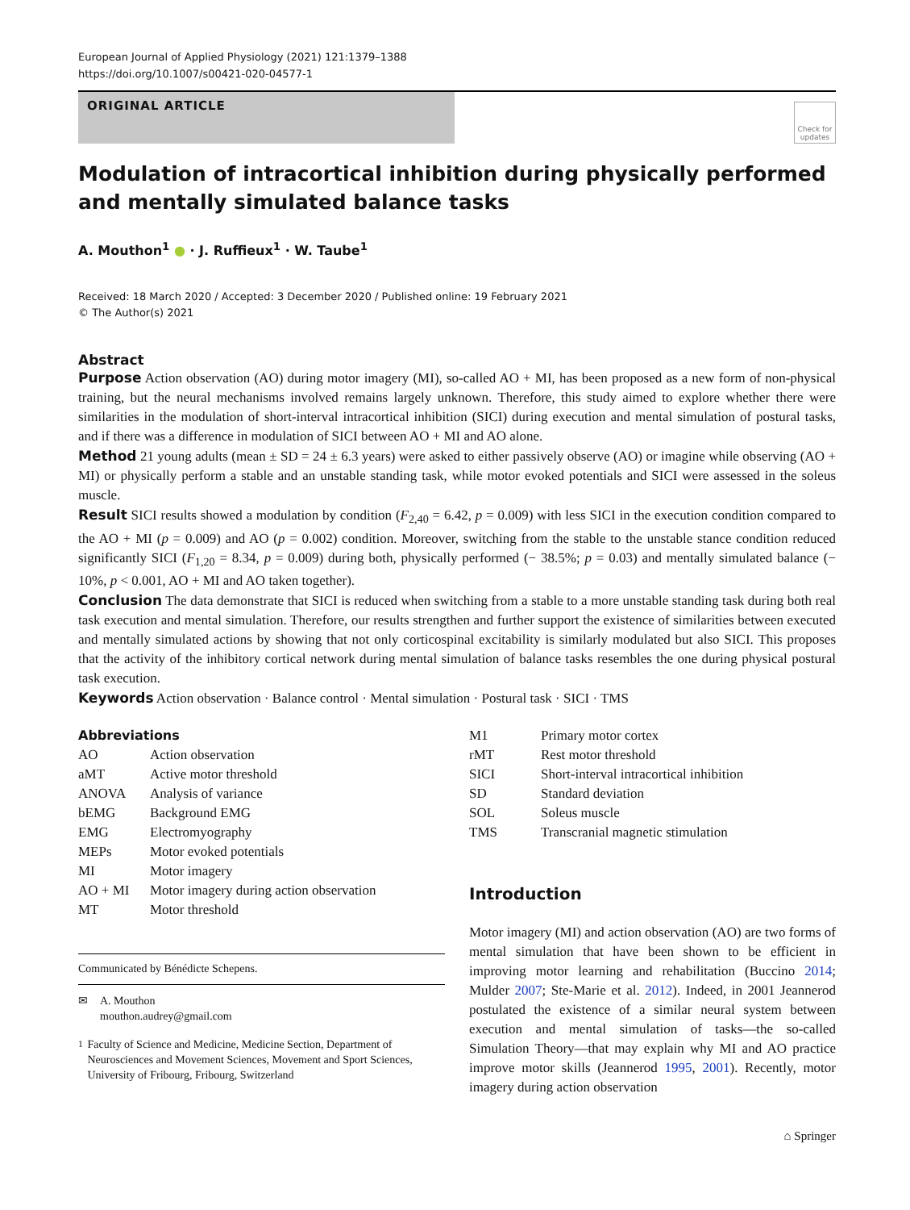European Journal of Applied Physiology (2021) 121:1379–1388
https://doi.org/10.1007/s00421-020-04577-1
ORIGINAL ARTICLE
Check for updates
Modulation of intracortical inhibition during physically performed and mentally simulated balance tasks
A. Mouthon<sup>1</sup> ● · J. Ruffieux<sup>1</sup> · W. Taube<sup>1</sup>
Received: 18 March 2020 / Accepted: 3 December 2020 / Published online: 19 February 2021
© The Author(s) 2021
Abstract
Purpose Action observation (AO) during motor imagery (MI), so-called AO + MI, has been proposed as a new form of non-physical training, but the neural mechanisms involved remains largely unknown. Therefore, this study aimed to explore whether there were similarities in the modulation of short-interval intracortical inhibition (SICI) during execution and mental simulation of postural tasks, and if there was a difference in modulation of SICI between AO + MI and AO alone.
Method 21 young adults (mean ± SD = 24 ± 6.3 years) were asked to either passively observe (AO) or imagine while observing (AO + MI) or physically perform a stable and an unstable standing task, while motor evoked potentials and SICI were assessed in the soleus muscle.
Result SICI results showed a modulation by condition (F<sub>2,40</sub> = 6.42, p = 0.009) with less SICI in the execution condition compared to the AO + MI (p = 0.009) and AO (p = 0.002) condition. Moreover, switching from the stable to the unstable stance condition reduced significantly SICI (F<sub>1,20</sub> = 8.34, p = 0.009) during both, physically performed (− 38.5%; p = 0.03) and mentally simulated balance (− 10%, p < 0.001, AO + MI and AO taken together).
Conclusion The data demonstrate that SICI is reduced when switching from a stable to a more unstable standing task during both real task execution and mental simulation. Therefore, our results strengthen and further support the existence of similarities between executed and mentally simulated actions by showing that not only corticospinal excitability is similarly modulated but also SICI. This proposes that the activity of the inhibitory cortical network during mental simulation of balance tasks resembles the one during physical postural task execution.
Keywords Action observation · Balance control · Mental simulation · Postural task · SICI · TMS
Abbreviations
| AO | Action observation |
| aMT | Active motor threshold |
| ANOVA | Analysis of variance |
| bEMG | Background EMG |
| EMG | Electromyography |
| MEPs | Motor evoked potentials |
| MI | Motor imagery |
| AO + MI | Motor imagery during action observation |
| MT | Motor threshold |
Communicated by Bénédicte Schepens.
✉ A. Mouthon
mouthon.audrey@gmail.com
<sup>1</sup> Faculty of Science and Medicine, Medicine Section, Department of Neurosciences and Movement Sciences, Movement and Sport Sciences, University of Fribourg, Fribourg, Switzerland
| M1 | Primary motor cortex |
| rMT | Rest motor threshold |
| SICI | Short-interval intracortical inhibition |
| SD | Standard deviation |
| SOL | Soleus muscle |
| TMS | Transcranial magnetic stimulation |
Introduction
Motor imagery (MI) and action observation (AO) are two forms of mental simulation that have been shown to be efficient in improving motor learning and rehabilitation (Buccino 2014; Mulder 2007; Ste-Marie et al. 2012). Indeed, in 2001 Jeannerod postulated the existence of a similar neural system between execution and mental simulation of tasks—the so-called Simulation Theory—that may explain why MI and AO practice improve motor skills (Jeannerod 1995, 2001). Recently, motor imagery during action observation
⌂ Springer